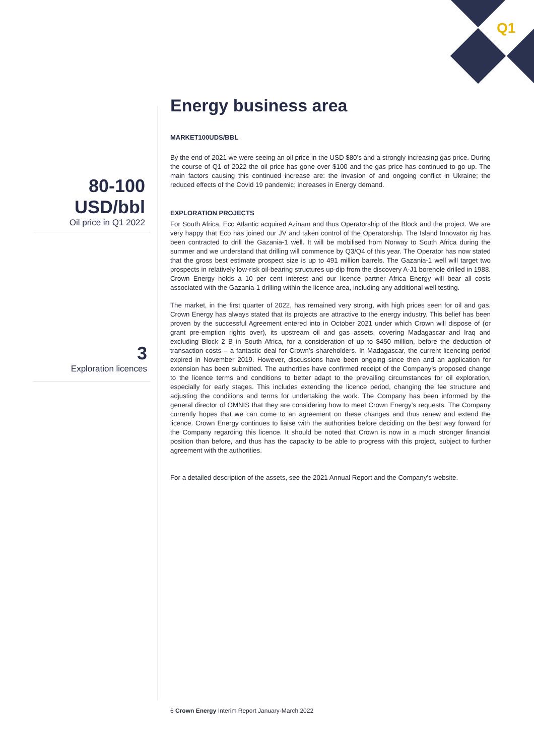Q1
80-100
USD/bbl
Oil price in Q1 2022
3
Exploration licences
Energy business area
MARKET100UDS/BBL
By the end of 2021 we were seeing an oil price in the USD $80’s and a strongly increasing gas price. During the course of Q1 of 2022 the oil price has gone over $100 and the gas price has continued to go up. The main factors causing this continued increase are: the invasion of and ongoing conflict in Ukraine; the reduced effects of the Covid 19 pandemic; increases in Energy demand.
EXPLORATION PROJECTS
For South Africa, Eco Atlantic acquired Azinam and thus Operatorship of the Block and the project. We are very happy that Eco has joined our JV and taken control of the Operatorship. The Island Innovator rig has been contracted to drill the Gazania-1 well. It will be mobilised from Norway to South Africa during the summer and we understand that drilling will commence by Q3/Q4 of this year. The Operator has now stated that the gross best estimate prospect size is up to 491 million barrels. The Gazania-1 well will target two prospects in relatively low-risk oil-bearing structures up-dip from the discovery A-J1 borehole drilled in 1988. Crown Energy holds a 10 per cent interest and our licence partner Africa Energy will bear all costs associated with the Gazania-1 drilling within the licence area, including any additional well testing.
The market, in the first quarter of 2022, has remained very strong, with high prices seen for oil and gas. Crown Energy has always stated that its projects are attractive to the energy industry. This belief has been proven by the successful Agreement entered into in October 2021 under which Crown will dispose of (or grant pre-emption rights over), its upstream oil and gas assets, covering Madagascar and Iraq and excluding Block 2 B in South Africa, for a consideration of up to $450 million, before the deduction of transaction costs – a fantastic deal for Crown’s shareholders. In Madagascar, the current licencing period expired in November 2019. However, discussions have been ongoing since then and an application for extension has been submitted. The authorities have confirmed receipt of the Company’s proposed change to the licence terms and conditions to better adapt to the prevailing circumstances for oil exploration, especially for early stages. This includes extending the licence period, changing the fee structure and adjusting the conditions and terms for undertaking the work. The Company has been informed by the general director of OMNIS that they are considering how to meet Crown Energy’s requests. The Company currently hopes that we can come to an agreement on these changes and thus renew and extend the licence. Crown Energy continues to liaise with the authorities before deciding on the best way forward for the Company regarding this licence. It should be noted that Crown is now in a much stronger financial position than before, and thus has the capacity to be able to progress with this project, subject to further agreement with the authorities.
For a detailed description of the assets, see the 2021 Annual Report and the Company’s website.
6 Crown Energy Interim Report January-March 2022